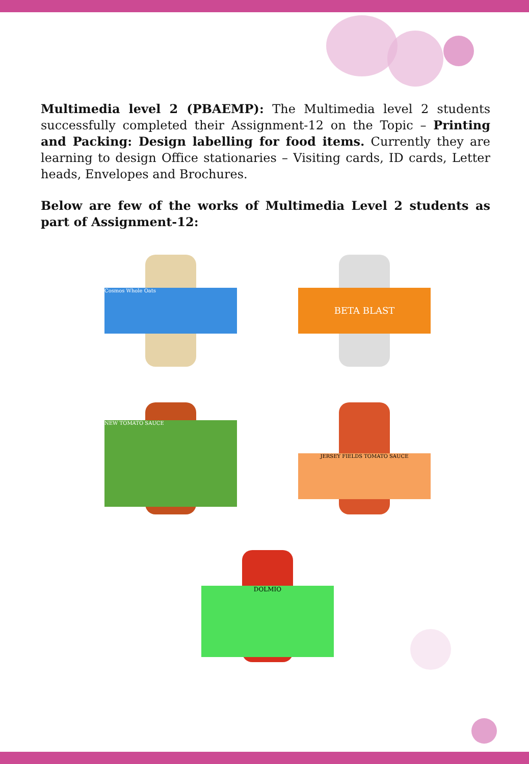Multimedia level 2 (PBAEMP): The Multimedia level 2 students successfully completed their Assignment-12 on the Topic – Printing and Packing: Design labelling for food items. Currently they are learning to design Office stationaries – Visiting cards, ID cards, Letter heads, Envelopes and Brochures.
Below are few of the works of Multimedia Level 2 students as part of Assignment-12:
Cosmos Whole Oats
BETA BLAST
NEW TOMATO SAUCE
JERSEY FIELDS TOMATO SAUCE
DOLMIO